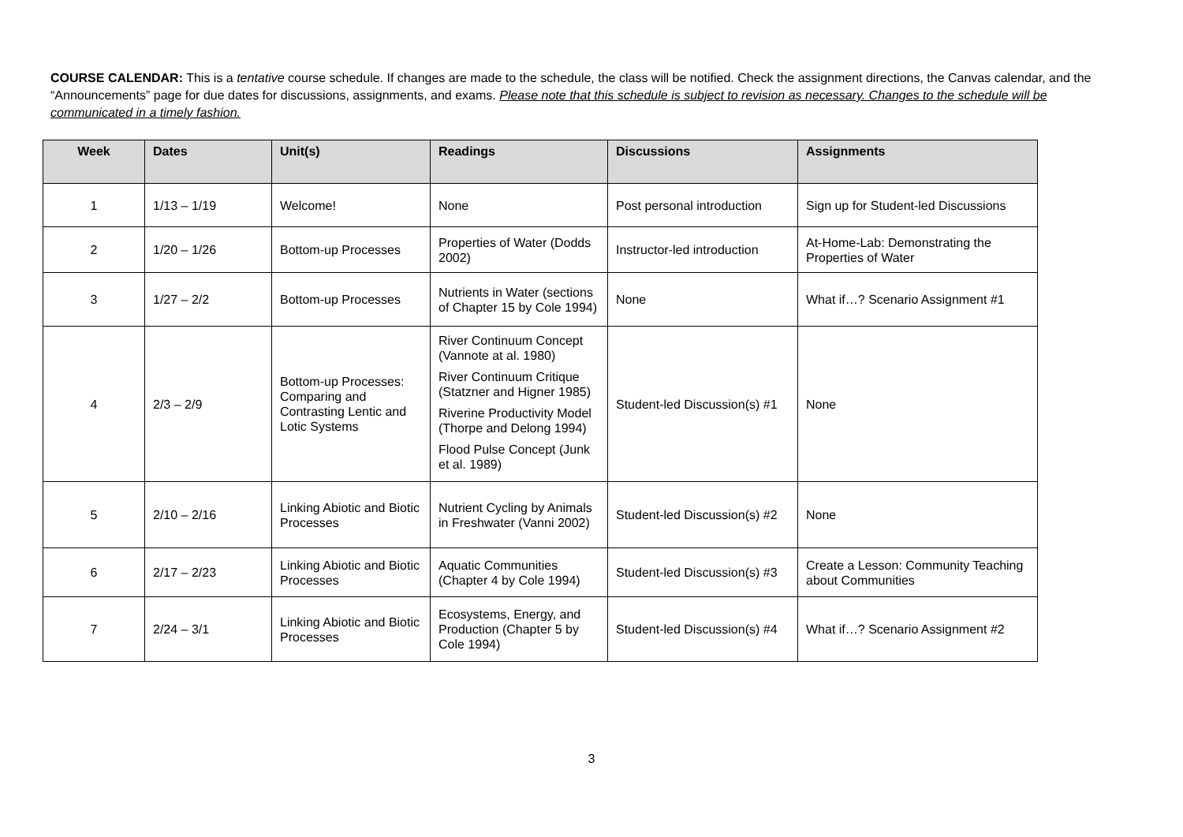COURSE CALENDAR: This is a tentative course schedule. If changes are made to the schedule, the class will be notified. Check the assignment directions, the Canvas calendar, and the “Announcements” page for due dates for discussions, assignments, and exams. Please note that this schedule is subject to revision as necessary. Changes to the schedule will be communicated in a timely fashion.
| Week | Dates | Unit(s) | Readings | Discussions | Assignments |
| --- | --- | --- | --- | --- | --- |
| 1 | 1/13 – 1/19 | Welcome! | None | Post personal introduction | Sign up for Student-led Discussions |
| 2 | 1/20 – 1/26 | Bottom-up Processes | Properties of Water (Dodds 2002) | Instructor-led introduction | At-Home-Lab: Demonstrating the Properties of Water |
| 3 | 1/27 – 2/2 | Bottom-up Processes | Nutrients in Water (sections of Chapter 15 by Cole 1994) | None | What if…? Scenario Assignment #1 |
| 4 | 2/3 – 2/9 | Bottom-up Processes: Comparing and Contrasting Lentic and Lotic Systems | River Continuum Concept (Vannote at al. 1980) River Continuum Critique (Statzner and Higner 1985) Riverine Productivity Model (Thorpe and Delong 1994) Flood Pulse Concept (Junk et al. 1989) | Student-led Discussion(s) #1 | None |
| 5 | 2/10 – 2/16 | Linking Abiotic and Biotic Processes | Nutrient Cycling by Animals in Freshwater (Vanni 2002) | Student-led Discussion(s) #2 | None |
| 6 | 2/17 – 2/23 | Linking Abiotic and Biotic Processes | Aquatic Communities (Chapter 4 by Cole 1994) | Student-led Discussion(s) #3 | Create a Lesson: Community Teaching about Communities |
| 7 | 2/24 – 3/1 | Linking Abiotic and Biotic Processes | Ecosystems, Energy, and Production (Chapter 5 by Cole 1994) | Student-led Discussion(s) #4 | What if…? Scenario Assignment #2 |
3